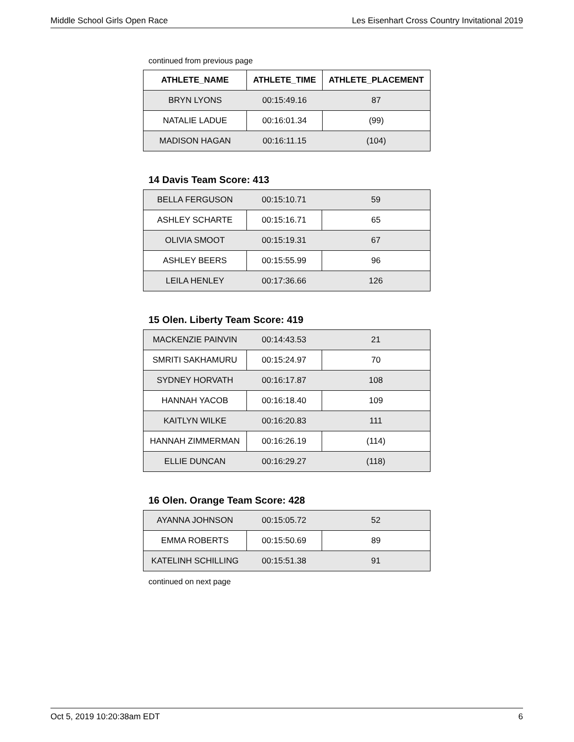Middle School Girls Open Race Les Eisenhart Cross Country Invitational 2019
continued from previous page
| ATHLETE_NAME | ATHLETE_TIME | ATHLETE_PLACEMENT |
| --- | --- | --- |
| BRYN LYONS | 00:15:49.16 | 87 |
| NATALIE LADUE | 00:16:01.34 | (99) |
| MADISON HAGAN | 00:16:11.15 | (104) |
14 Davis Team Score: 413
| BELLA FERGUSON | 00:15:10.71 | 59 |
| ASHLEY SCHARTE | 00:15:16.71 | 65 |
| OLIVIA SMOOT | 00:15:19.31 | 67 |
| ASHLEY BEERS | 00:15:55.99 | 96 |
| LEILA HENLEY | 00:17:36.66 | 126 |
15 Olen. Liberty Team Score: 419
| MACKENZIE PAINVIN | 00:14:43.53 | 21 |
| SMRITI SAKHAMURU | 00:15:24.97 | 70 |
| SYDNEY HORVATH | 00:16:17.87 | 108 |
| HANNAH YACOB | 00:16:18.40 | 109 |
| KAITLYN WILKE | 00:16:20.83 | 111 |
| HANNAH ZIMMERMAN | 00:16:26.19 | (114) |
| ELLIE DUNCAN | 00:16:29.27 | (118) |
16 Olen. Orange Team Score: 428
| AYANNA JOHNSON | 00:15:05.72 | 52 |
| EMMA ROBERTS | 00:15:50.69 | 89 |
| KATELINH SCHILLING | 00:15:51.38 | 91 |
continued on next page
Oct 5, 2019 10:20:38am EDT 6